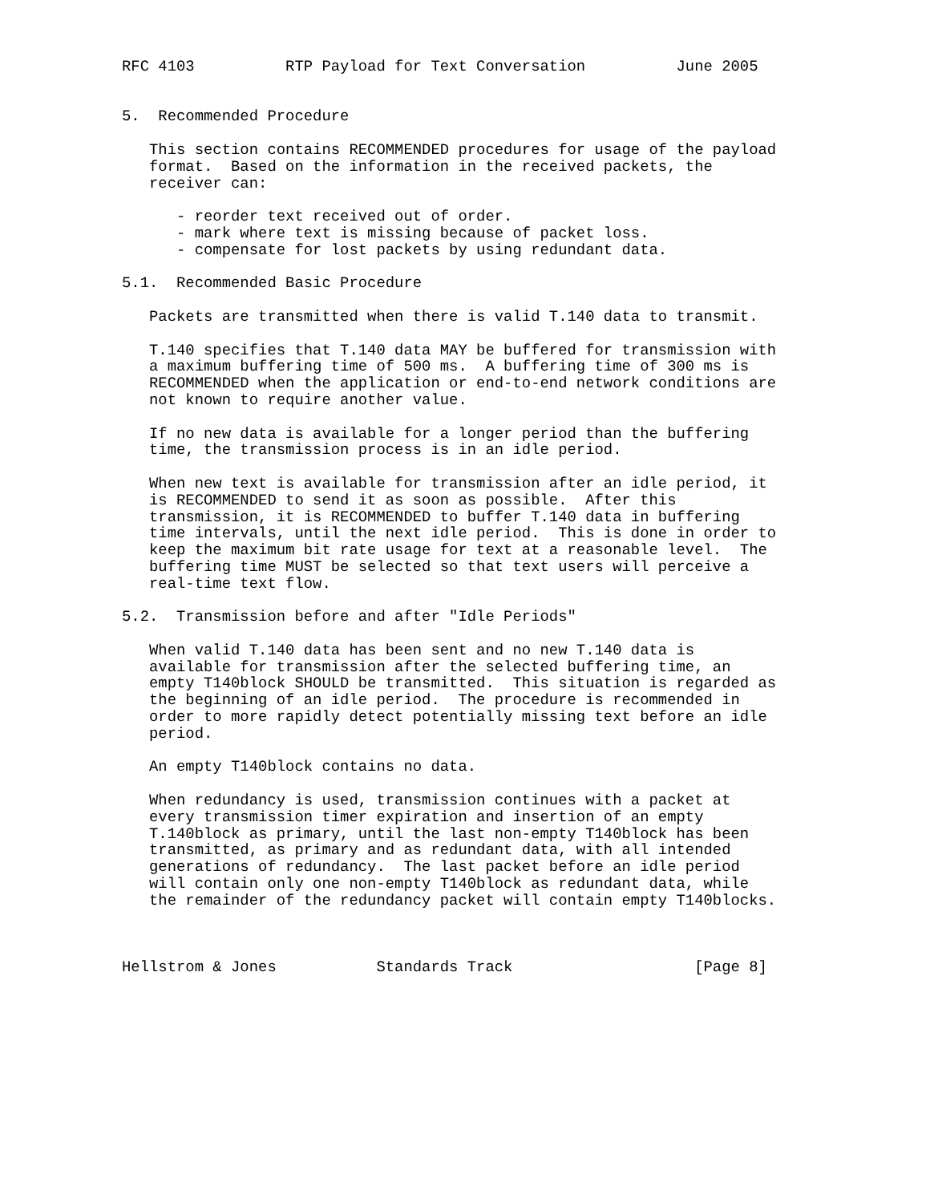RFC 4103          RTP Payload for Text Conversation          June 2005


5.  Recommended Procedure

   This section contains RECOMMENDED procedures for usage of the payload
   format.  Based on the information in the received packets, the
   receiver can:

      - reorder text received out of order.
      - mark where text is missing because of packet loss.
      - compensate for lost packets by using redundant data.

5.1.  Recommended Basic Procedure

   Packets are transmitted when there is valid T.140 data to transmit.

   T.140 specifies that T.140 data MAY be buffered for transmission with
   a maximum buffering time of 500 ms.  A buffering time of 300 ms is
   RECOMMENDED when the application or end-to-end network conditions are
   not known to require another value.

   If no new data is available for a longer period than the buffering
   time, the transmission process is in an idle period.

   When new text is available for transmission after an idle period, it
   is RECOMMENDED to send it as soon as possible.  After this
   transmission, it is RECOMMENDED to buffer T.140 data in buffering
   time intervals, until the next idle period.  This is done in order to
   keep the maximum bit rate usage for text at a reasonable level.  The
   buffering time MUST be selected so that text users will perceive a
   real-time text flow.

5.2.  Transmission before and after "Idle Periods"

   When valid T.140 data has been sent and no new T.140 data is
   available for transmission after the selected buffering time, an
   empty T140block SHOULD be transmitted.  This situation is regarded as
   the beginning of an idle period.  The procedure is recommended in
   order to more rapidly detect potentially missing text before an idle
   period.

   An empty T140block contains no data.

   When redundancy is used, transmission continues with a packet at
   every transmission timer expiration and insertion of an empty
   T.140block as primary, until the last non-empty T140block has been
   transmitted, as primary and as redundant data, with all intended
   generations of redundancy.  The last packet before an idle period
   will contain only one non-empty T140block as redundant data, while
   the remainder of the redundancy packet will contain empty T140blocks.



Hellstrom & Jones           Standards Track                    [Page 8]